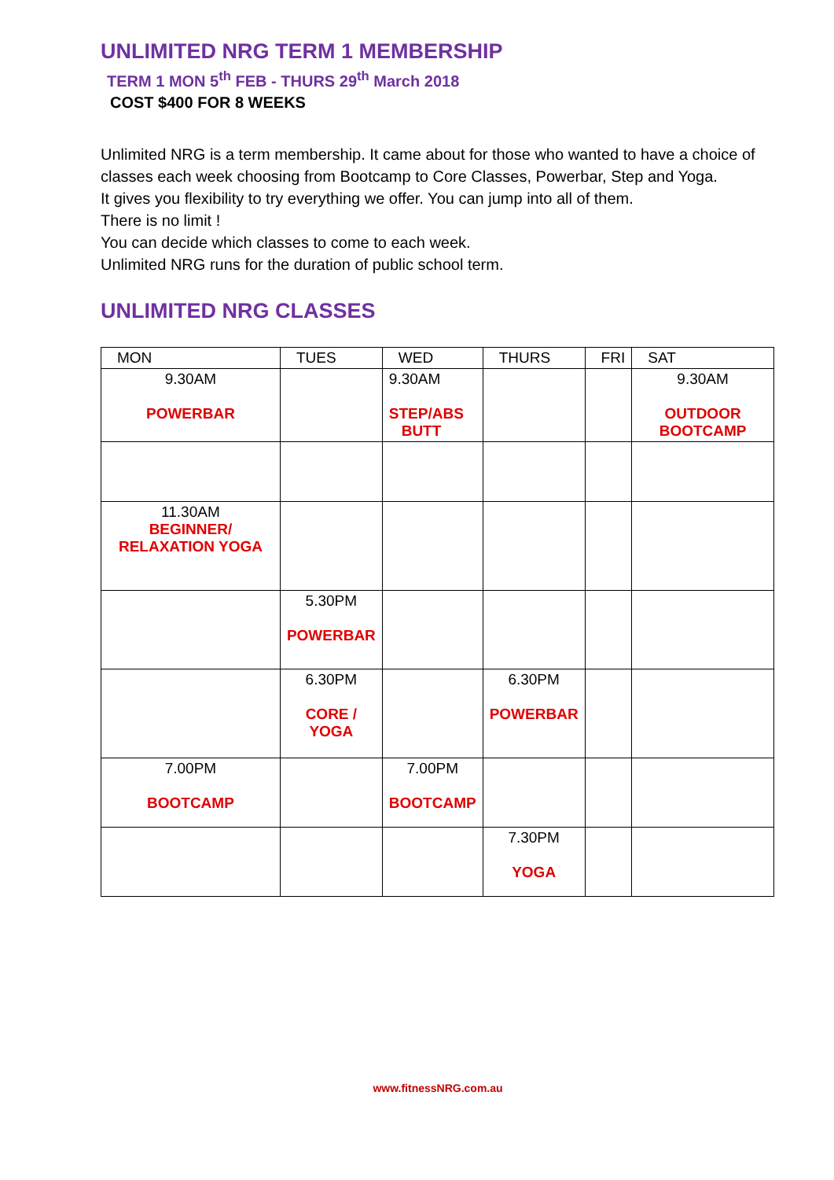UNLIMITED NRG TERM 1 MEMBERSHIP
TERM 1 MON 5<sup>th</sup> FEB - THURS 29<sup>th</sup> March 2018
COST $400 FOR 8 WEEKS
Unlimited NRG is a term membership. It came about for those who wanted to have a choice of classes each week choosing from Bootcamp to Core Classes, Powerbar, Step and Yoga.
It gives you flexibility to try everything we offer. You can jump into all of them.
There is no limit !
You can decide which classes to come to each week.
Unlimited NRG runs for the duration of public school term.
UNLIMITED NRG CLASSES
| MON | TUES | WED | THURS | FRI | SAT |
| --- | --- | --- | --- | --- | --- |
| 9.30AM POWERBAR | | 9.30AM STEP/ABS BUTT | | | 9.30AM OUTDOOR BOOTCAMP |
| 11.30AM BEGINNER/ RELAXATION YOGA | | | | | |
| | 5.30PM POWERBAR | | | | |
| | 6.30PM CORE / YOGA | | 6.30PM POWERBAR | | |
| 7.00PM BOOTCAMP | | 7.00PM BOOTCAMP | | | |
| | | | 7.30PM YOGA | | |
www.fitnessNRG.com.au